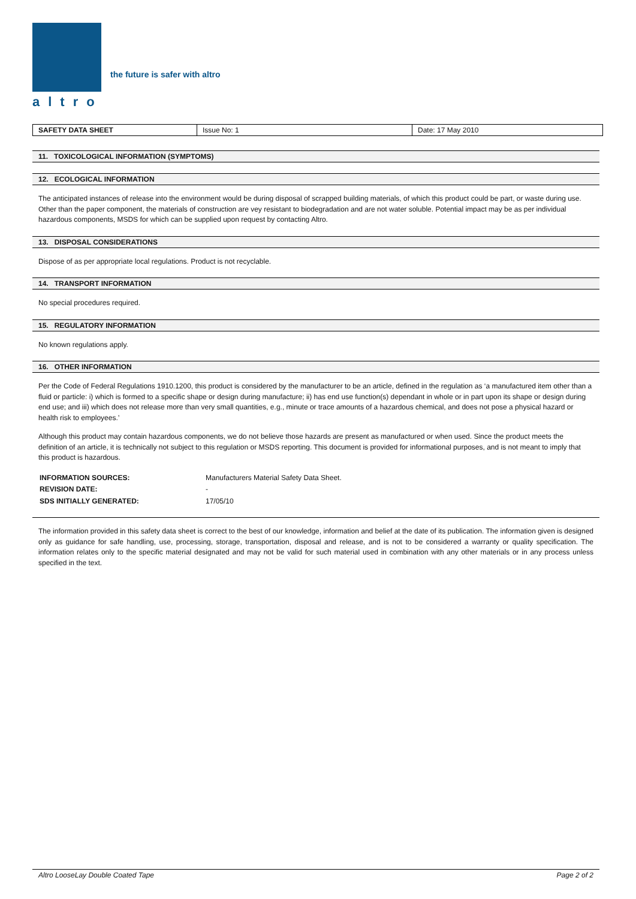altro
the future is safer with altro
| SAFETY DATA SHEET | Issue No: 1 | Date: 17 May 2010 |
11. TOXICOLOGICAL INFORMATION (SYMPTOMS)
12. ECOLOGICAL INFORMATION
The anticipated instances of release into the environment would be during disposal of scrapped building materials, of which this product could be part, or waste during use. Other than the paper component, the materials of construction are vey resistant to biodegradation and are not water soluble. Potential impact may be as per individual hazardous components, MSDS for which can be supplied upon request by contacting Altro.
13. DISPOSAL CONSIDERATIONS
Dispose of as per appropriate local regulations. Product is not recyclable.
14. TRANSPORT INFORMATION
No special procedures required.
15. REGULATORY INFORMATION
No known regulations apply.
16. OTHER INFORMATION
Per the Code of Federal Regulations 1910.1200, this product is considered by the manufacturer to be an article, defined in the regulation as ‘a manufactured item other than a fluid or particle: i) which is formed to a specific shape or design during manufacture; ii) has end use function(s) dependant in whole or in part upon its shape or design during end use; and iii) which does not release more than very small quantities, e.g., minute or trace amounts of a hazardous chemical, and does not pose a physical hazard or health risk to employees.’
Although this product may contain hazardous components, we do not believe those hazards are present as manufactured or when used. Since the product meets the definition of an article, it is technically not subject to this regulation or MSDS reporting. This document is provided for informational purposes, and is not meant to imply that this product is hazardous.
| INFORMATION SOURCES: | Manufacturers Material Safety Data Sheet. |
| REVISION DATE: | - |
| SDS INITIALLY GENERATED: | 17/05/10 |
The information provided in this safety data sheet is correct to the best of our knowledge, information and belief at the date of its publication. The information given is designed only as guidance for safe handling, use, processing, storage, transportation, disposal and release, and is not to be considered a warranty or quality specification. The information relates only to the specific material designated and may not be valid for such material used in combination with any other materials or in any process unless specified in the text.
Altro LooseLay Double Coated Tape Page 2 of 2